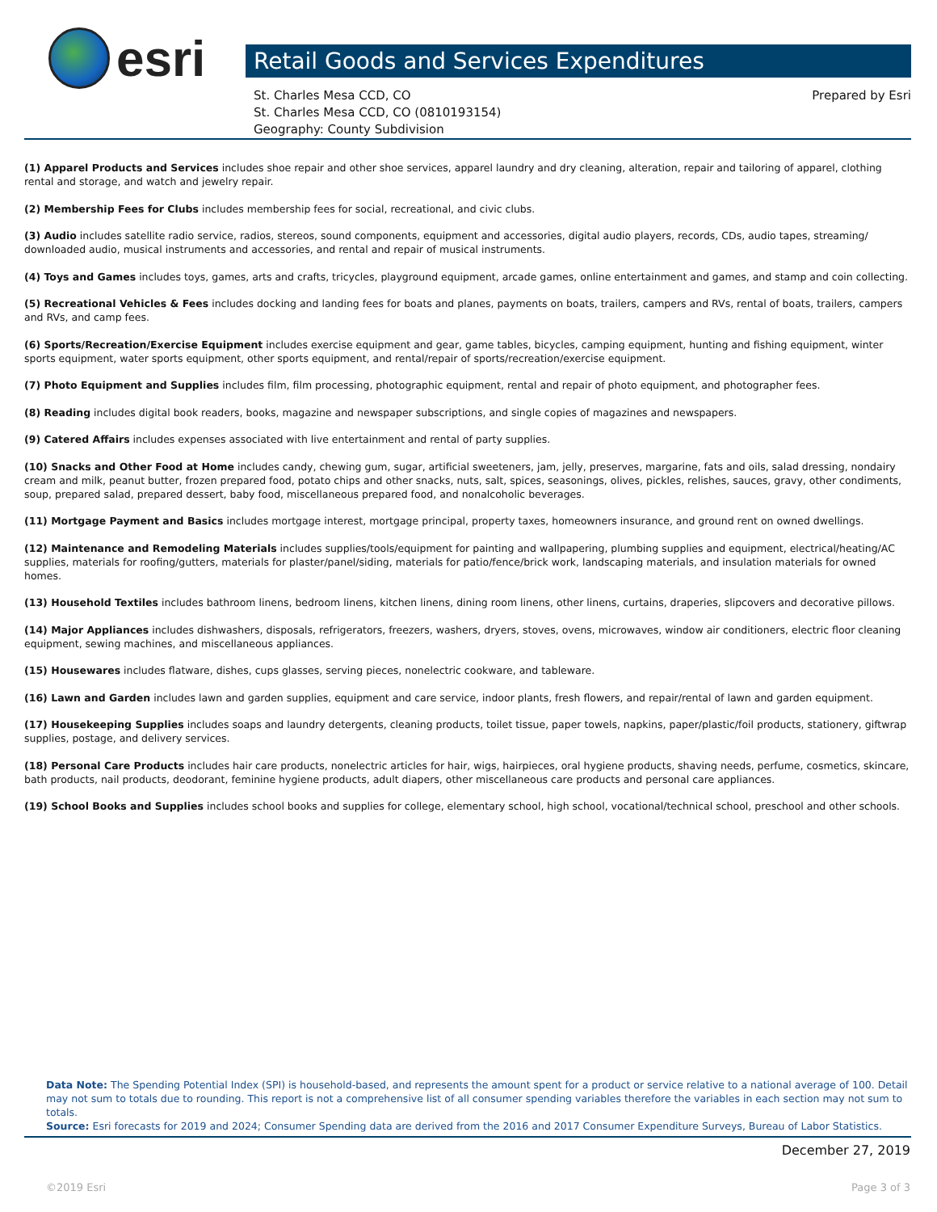esri
Retail Goods and Services Expenditures
St. Charles Mesa CCD, CO
St. Charles Mesa CCD, CO (0810193154)
Geography: County Subdivision
Prepared by Esri
(1) Apparel Products and Services includes shoe repair and other shoe services, apparel laundry and dry cleaning, alteration, repair and tailoring of apparel, clothing rental and storage, and watch and jewelry repair.
(2) Membership Fees for Clubs includes membership fees for social, recreational, and civic clubs.
(3) Audio includes satellite radio service, radios, stereos, sound components, equipment and accessories, digital audio players, records, CDs, audio tapes, streaming/ downloaded audio, musical instruments and accessories, and rental and repair of musical instruments.
(4) Toys and Games includes toys, games, arts and crafts, tricycles, playground equipment, arcade games, online entertainment and games, and stamp and coin collecting.
(5) Recreational Vehicles & Fees includes docking and landing fees for boats and planes, payments on boats, trailers, campers and RVs, rental of boats, trailers, campers and RVs, and camp fees.
(6) Sports/Recreation/Exercise Equipment includes exercise equipment and gear, game tables, bicycles, camping equipment, hunting and fishing equipment, winter sports equipment, water sports equipment, other sports equipment, and rental/repair of sports/recreation/exercise equipment.
(7) Photo Equipment and Supplies includes film, film processing, photographic equipment, rental and repair of photo equipment, and photographer fees.
(8) Reading includes digital book readers, books, magazine and newspaper subscriptions, and single copies of magazines and newspapers.
(9) Catered Affairs includes expenses associated with live entertainment and rental of party supplies.
(10) Snacks and Other Food at Home includes candy, chewing gum, sugar, artificial sweeteners, jam, jelly, preserves, margarine, fats and oils, salad dressing, nondairy cream and milk, peanut butter, frozen prepared food, potato chips and other snacks, nuts, salt, spices, seasonings, olives, pickles, relishes, sauces, gravy, other condiments, soup, prepared salad, prepared dessert, baby food, miscellaneous prepared food, and nonalcoholic beverages.
(11) Mortgage Payment and Basics includes mortgage interest, mortgage principal, property taxes, homeowners insurance, and ground rent on owned dwellings.
(12) Maintenance and Remodeling Materials includes supplies/tools/equipment for painting and wallpapering, plumbing supplies and equipment, electrical/heating/AC supplies, materials for roofing/gutters, materials for plaster/panel/siding, materials for patio/fence/brick work, landscaping materials, and insulation materials for owned homes.
(13) Household Textiles includes bathroom linens, bedroom linens, kitchen linens, dining room linens, other linens, curtains, draperies, slipcovers and decorative pillows.
(14) Major Appliances includes dishwashers, disposals, refrigerators, freezers, washers, dryers, stoves, ovens, microwaves, window air conditioners, electric floor cleaning equipment, sewing machines, and miscellaneous appliances.
(15) Housewares includes flatware, dishes, cups glasses, serving pieces, nonelectric cookware, and tableware.
(16) Lawn and Garden includes lawn and garden supplies, equipment and care service, indoor plants, fresh flowers, and repair/rental of lawn and garden equipment.
(17) Housekeeping Supplies includes soaps and laundry detergents, cleaning products, toilet tissue, paper towels, napkins, paper/plastic/foil products, stationery, giftwrap supplies, postage, and delivery services.
(18) Personal Care Products includes hair care products, nonelectric articles for hair, wigs, hairpieces, oral hygiene products, shaving needs, perfume, cosmetics, skincare, bath products, nail products, deodorant, feminine hygiene products, adult diapers, other miscellaneous care products and personal care appliances.
(19) School Books and Supplies includes school books and supplies for college, elementary school, high school, vocational/technical school, preschool and other schools.
Data Note: The Spending Potential Index (SPI) is household-based, and represents the amount spent for a product or service relative to a national average of 100. Detail may not sum to totals due to rounding. This report is not a comprehensive list of all consumer spending variables therefore the variables in each section may not sum to totals.
Source: Esri forecasts for 2019 and 2024; Consumer Spending data are derived from the 2016 and 2017 Consumer Expenditure Surveys, Bureau of Labor Statistics.
December 27, 2019
©2019 Esri Page 3 of 3